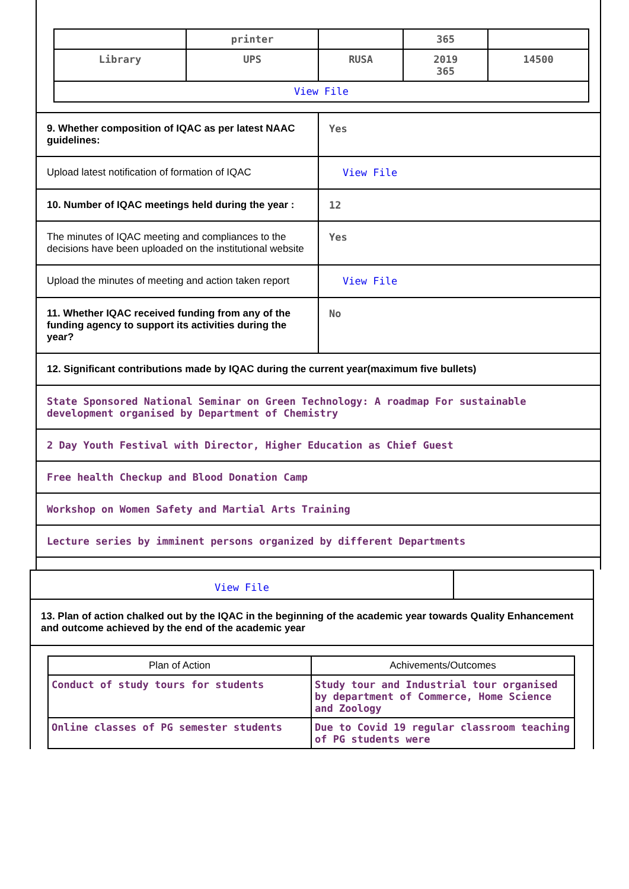| | printer | | 365 | |
| Library | UPS | RUSA | 2019 365 | 14500 |
| View File | | | | |
| 9. Whether composition of IQAC as per latest NAAC guidelines: | Yes |
| Upload latest notification of formation of IQAC | View File |
| 10. Number of IQAC meetings held during the year : | 12 |
| The minutes of IQAC meeting and compliances to the decisions have been uploaded on the institutional website | Yes |
| Upload the minutes of meeting and action taken report | View File |
| 11. Whether IQAC received funding from any of the funding agency to support its activities during the year? | No |
| 12. Significant contributions made by IQAC during the current year(maximum five bullets) | |
| State Sponsored National Seminar on Green Technology: A roadmap For sustainable development organised by Department of Chemistry | |
| 2 Day Youth Festival with Director, Higher Education as Chief Guest | |
| Free health Checkup and Blood Donation Camp | |
| Workshop on Women Safety and Martial Arts Training | |
| Lecture series by imminent persons organized by different Departments | |
View File
13. Plan of action chalked out by the IQAC in the beginning of the academic year towards Quality Enhancement and outcome achieved by the end of the academic year
| Plan of Action | Achivements/Outcomes |
| --- | --- |
| Conduct of study tours for students | Study tour and Industrial tour organised by department of Commerce, Home Science and Zoology |
| Online classes of PG semester students | Due to Covid 19 regular classroom teaching of PG students were |